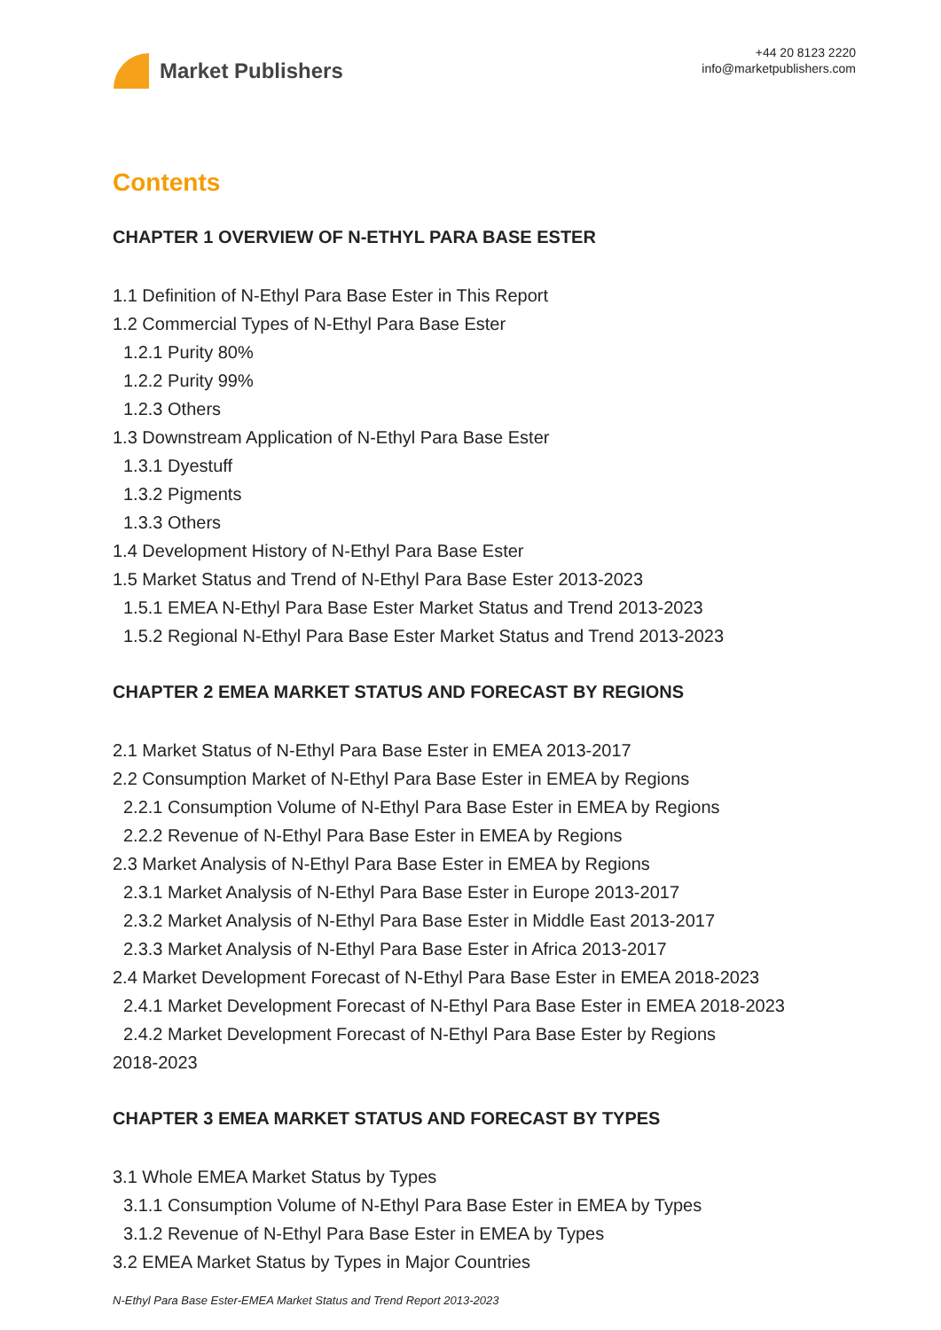Market Publishers
+44 20 8123 2220
info@marketpublishers.com
Contents
CHAPTER 1 OVERVIEW OF N-ETHYL PARA BASE ESTER
1.1 Definition of N-Ethyl Para Base Ester in This Report
1.2 Commercial Types of N-Ethyl Para Base Ester
1.2.1 Purity 80%
1.2.2 Purity 99%
1.2.3 Others
1.3 Downstream Application of N-Ethyl Para Base Ester
1.3.1 Dyestuff
1.3.2 Pigments
1.3.3 Others
1.4 Development History of N-Ethyl Para Base Ester
1.5 Market Status and Trend of N-Ethyl Para Base Ester 2013-2023
1.5.1 EMEA N-Ethyl Para Base Ester Market Status and Trend 2013-2023
1.5.2 Regional N-Ethyl Para Base Ester Market Status and Trend 2013-2023
CHAPTER 2 EMEA MARKET STATUS AND FORECAST BY REGIONS
2.1 Market Status of N-Ethyl Para Base Ester in EMEA 2013-2017
2.2 Consumption Market of N-Ethyl Para Base Ester in EMEA by Regions
2.2.1 Consumption Volume of N-Ethyl Para Base Ester in EMEA by Regions
2.2.2 Revenue of N-Ethyl Para Base Ester in EMEA by Regions
2.3 Market Analysis of N-Ethyl Para Base Ester in EMEA by Regions
2.3.1 Market Analysis of N-Ethyl Para Base Ester in Europe 2013-2017
2.3.2 Market Analysis of N-Ethyl Para Base Ester in Middle East 2013-2017
2.3.3 Market Analysis of N-Ethyl Para Base Ester in Africa 2013-2017
2.4 Market Development Forecast of N-Ethyl Para Base Ester in EMEA 2018-2023
2.4.1 Market Development Forecast of N-Ethyl Para Base Ester in EMEA 2018-2023
2.4.2 Market Development Forecast of N-Ethyl Para Base Ester by Regions
2018-2023
CHAPTER 3 EMEA MARKET STATUS AND FORECAST BY TYPES
3.1 Whole EMEA Market Status by Types
3.1.1 Consumption Volume of N-Ethyl Para Base Ester in EMEA by Types
3.1.2 Revenue of N-Ethyl Para Base Ester in EMEA by Types
3.2 EMEA Market Status by Types in Major Countries
N-Ethyl Para Base Ester-EMEA Market Status and Trend Report 2013-2023